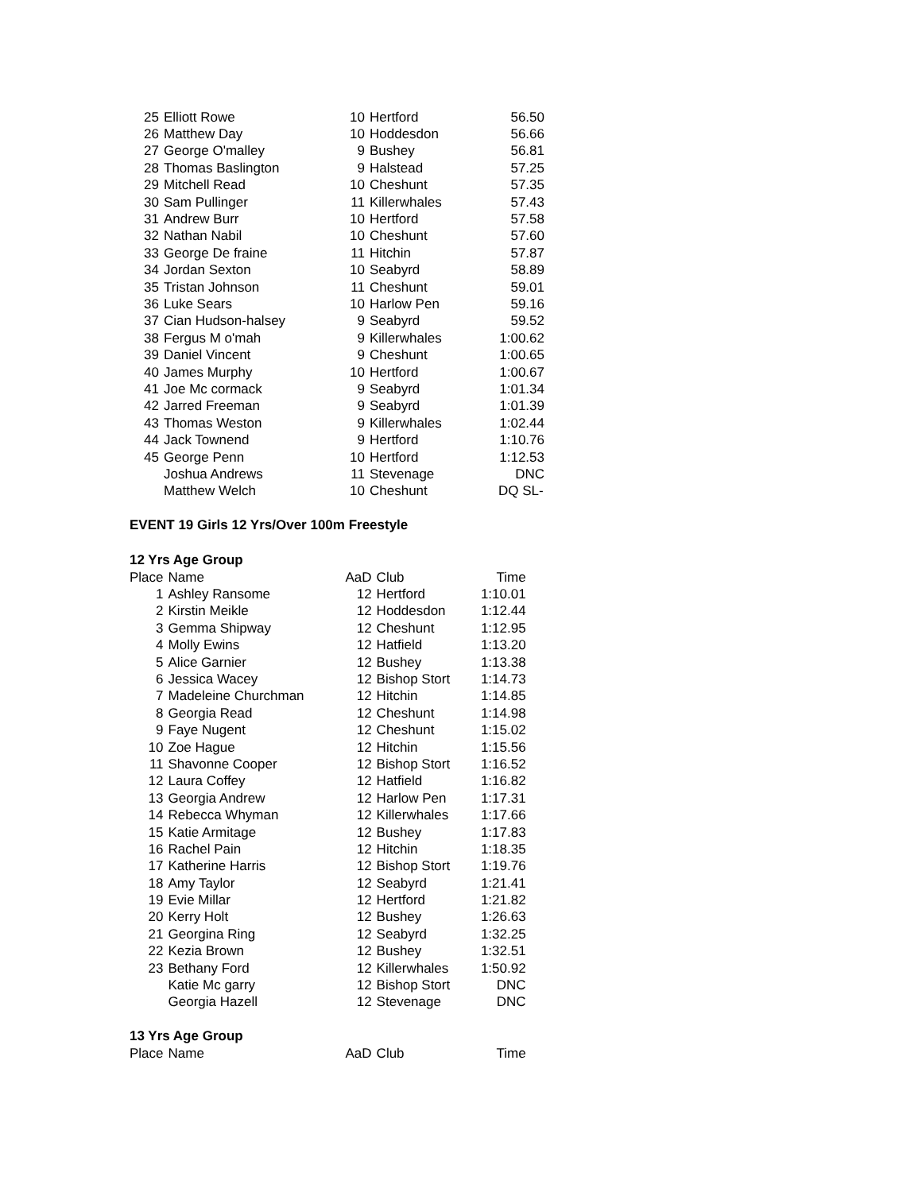| 25 | Elliott Rowe | 10 | Hertford | 56.50 |
| 26 | Matthew Day | 10 | Hoddesdon | 56.66 |
| 27 | George O'malley | 9 | Bushey | 56.81 |
| 28 | Thomas Baslington | 9 | Halstead | 57.25 |
| 29 | Mitchell Read | 10 | Cheshunt | 57.35 |
| 30 | Sam Pullinger | 11 | Killerwhales | 57.43 |
| 31 | Andrew Burr | 10 | Hertford | 57.58 |
| 32 | Nathan Nabil | 10 | Cheshunt | 57.60 |
| 33 | George De fraine | 11 | Hitchin | 57.87 |
| 34 | Jordan Sexton | 10 | Seabyrd | 58.89 |
| 35 | Tristan Johnson | 11 | Cheshunt | 59.01 |
| 36 | Luke Sears | 10 | Harlow Pen | 59.16 |
| 37 | Cian Hudson-halsey | 9 | Seabyrd | 59.52 |
| 38 | Fergus M o'mah | 9 | Killerwhales | 1:00.62 |
| 39 | Daniel Vincent | 9 | Cheshunt | 1:00.65 |
| 40 | James Murphy | 10 | Hertford | 1:00.67 |
| 41 | Joe Mc cormack | 9 | Seabyrd | 1:01.34 |
| 42 | Jarred Freeman | 9 | Seabyrd | 1:01.39 |
| 43 | Thomas Weston | 9 | Killerwhales | 1:02.44 |
| 44 | Jack Townend | 9 | Hertford | 1:10.76 |
| 45 | George Penn | 10 | Hertford | 1:12.53 |
| | Joshua Andrews | 11 | Stevenage | DNC |
| | Matthew Welch | 10 | Cheshunt | DQ SL- |
EVENT 19 Girls 12 Yrs/Over 100m Freestyle
12 Yrs Age Group
| Place | Name | AaD | Club | Time |
| --- | --- | --- | --- | --- |
| 1 | Ashley Ransome | 12 | Hertford | 1:10.01 |
| 2 | Kirstin Meikle | 12 | Hoddesdon | 1:12.44 |
| 3 | Gemma Shipway | 12 | Cheshunt | 1:12.95 |
| 4 | Molly Ewins | 12 | Hatfield | 1:13.20 |
| 5 | Alice Garnier | 12 | Bushey | 1:13.38 |
| 6 | Jessica Wacey | 12 | Bishop Stort | 1:14.73 |
| 7 | Madeleine Churchman | 12 | Hitchin | 1:14.85 |
| 8 | Georgia Read | 12 | Cheshunt | 1:14.98 |
| 9 | Faye Nugent | 12 | Cheshunt | 1:15.02 |
| 10 | Zoe Hague | 12 | Hitchin | 1:15.56 |
| 11 | Shavonne Cooper | 12 | Bishop Stort | 1:16.52 |
| 12 | Laura Coffey | 12 | Hatfield | 1:16.82 |
| 13 | Georgia Andrew | 12 | Harlow Pen | 1:17.31 |
| 14 | Rebecca Whyman | 12 | Killerwhales | 1:17.66 |
| 15 | Katie Armitage | 12 | Bushey | 1:17.83 |
| 16 | Rachel Pain | 12 | Hitchin | 1:18.35 |
| 17 | Katherine Harris | 12 | Bishop Stort | 1:19.76 |
| 18 | Amy Taylor | 12 | Seabyrd | 1:21.41 |
| 19 | Evie Millar | 12 | Hertford | 1:21.82 |
| 20 | Kerry Holt | 12 | Bushey | 1:26.63 |
| 21 | Georgina Ring | 12 | Seabyrd | 1:32.25 |
| 22 | Kezia Brown | 12 | Bushey | 1:32.51 |
| 23 | Bethany Ford | 12 | Killerwhales | 1:50.92 |
| | Katie Mc garry | 12 | Bishop Stort | DNC |
| | Georgia Hazell | 12 | Stevenage | DNC |
13 Yrs Age Group
| Place | Name | AaD | Club | Time |
| --- | --- | --- | --- | --- |